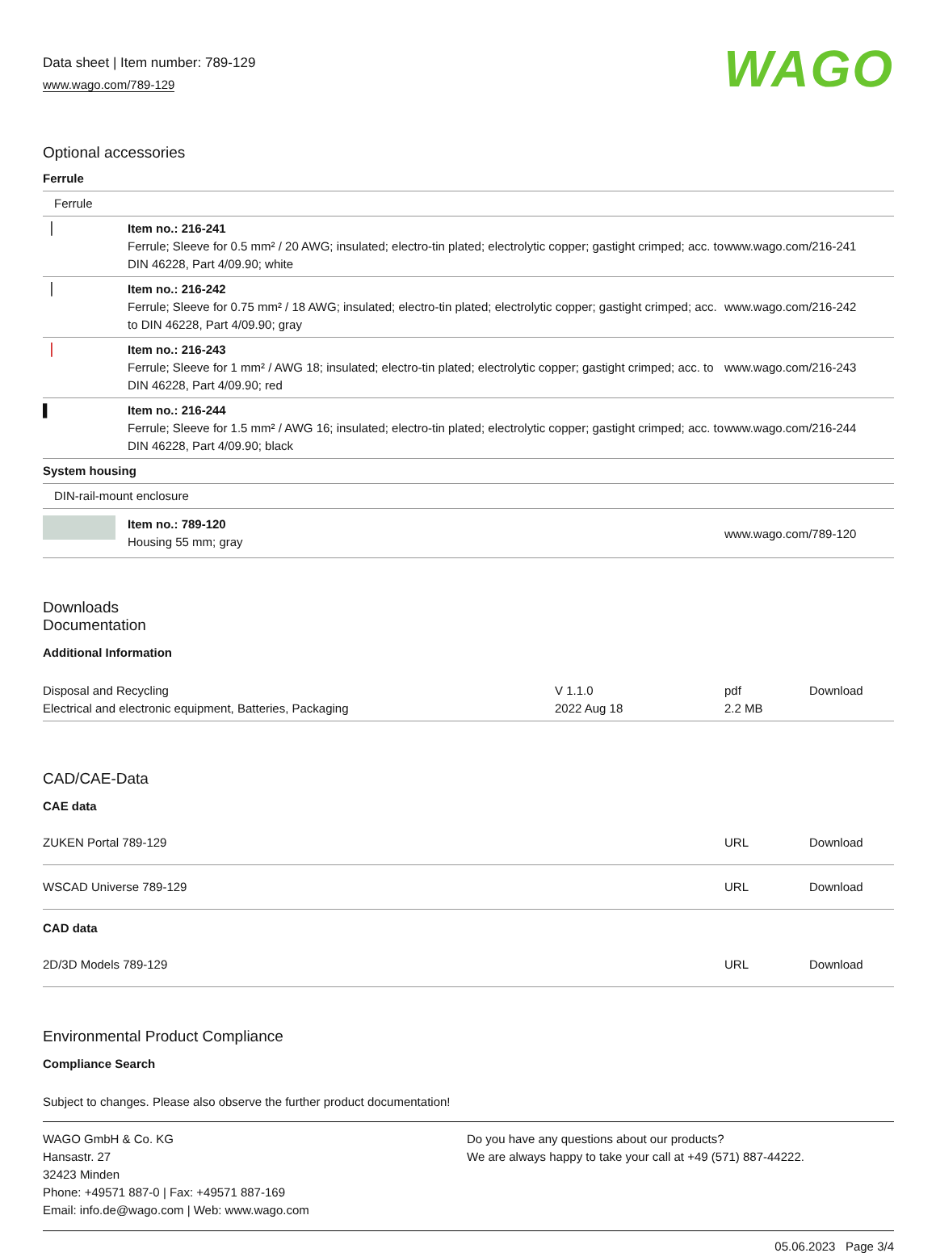Data sheet | Item number: 789-129
www.wago.com/789-129
WAGO
Optional accessories
| Ferrule | | |
| Ferrule | | |
| ▕ | Item no.: 216-241 Ferrule; Sleeve for 0.5 mm² / 20 AWG; insulated; electro-tin plated; electrolytic copper; gastight crimped; acc. to DIN 46228, Part 4/09.90; white | www.wago.com/216-241 |
| ▕ | Item no.: 216-242 Ferrule; Sleeve for 0.75 mm² / 18 AWG; insulated; electro-tin plated; electrolytic copper; gastight crimped; acc. to DIN 46228, Part 4/09.90; gray | www.wago.com/216-242 |
| ▕ | Item no.: 216-243 Ferrule; Sleeve for 1 mm² / AWG 18; insulated; electro-tin plated; electrolytic copper; gastight crimped; acc. to DIN 46228, Part 4/09.90; red | www.wago.com/216-243 |
| ▌ | Item no.: 216-244 Ferrule; Sleeve for 1.5 mm² / AWG 16; insulated; electro-tin plated; electrolytic copper; gastight crimped; acc. to DIN 46228, Part 4/09.90; black | www.wago.com/216-244 |
| System housing | | |
| DIN-rail-mount enclosure | | |
| | Item no.: 789-120 Housing 55 mm; gray | www.wago.com/789-120 |
Downloads
Documentation
Additional Information
| Disposal and Recycling Electrical and electronic equipment, Batteries, Packaging | V 1.1.0 2022 Aug 18 | pdf 2.2 MB | Download |
CAD/CAE-Data
CAE data
| ZUKEN Portal 789-129 | URL | Download |
| WSCAD Universe 789-129 | URL | Download |
CAD data
| 2D/3D Models 789-129 | URL | Download |
Environmental Product Compliance
Compliance Search
Subject to changes. Please also observe the further product documentation!
WAGO GmbH & Co. KG
Hansastr. 27
32423 Minden
Phone: +49571 887-0 | Fax: +49571 887-169
Email: info.de@wago.com | Web: www.wago.com
Do you have any questions about our products?
We are always happy to take your call at +49 (571) 887-44222.
05.06.2023 Page 3/4